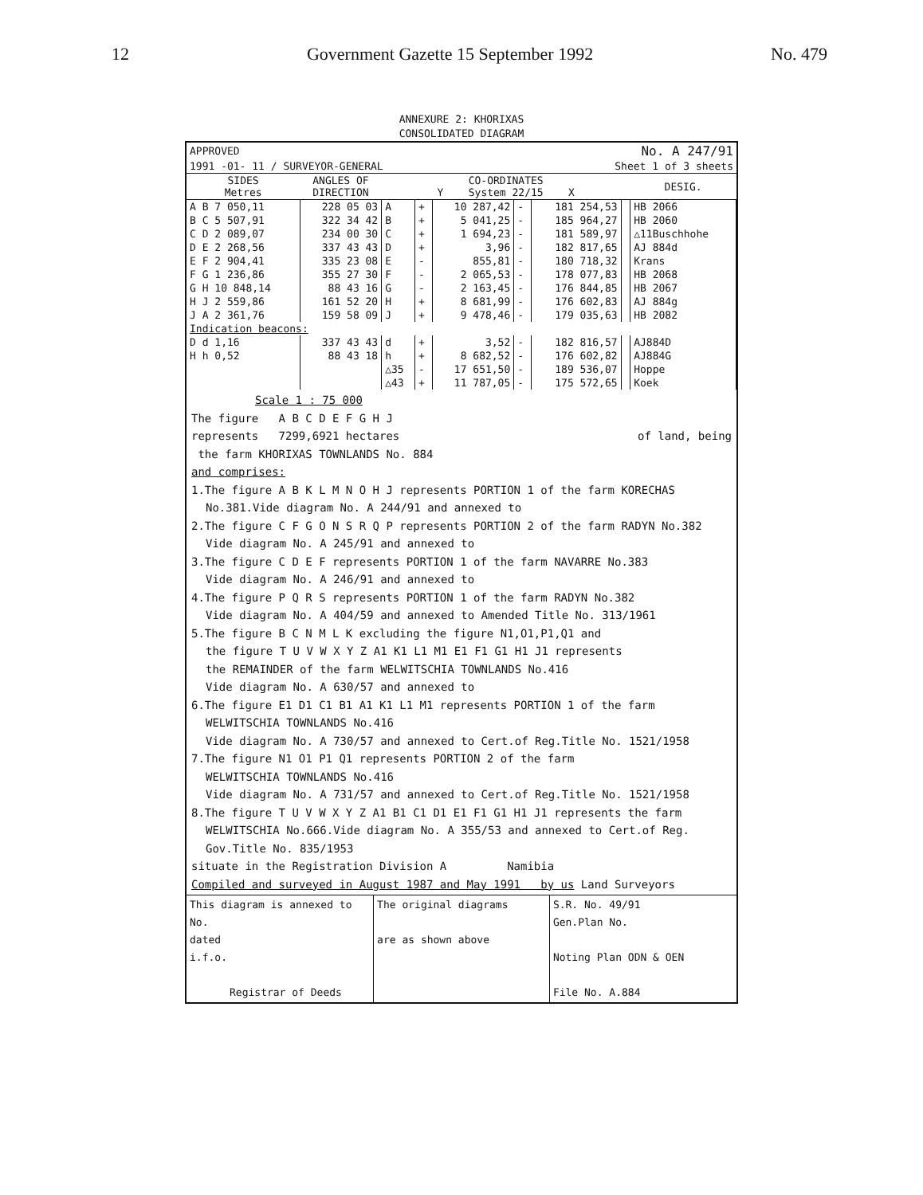12 Government Gazette 15 September 1992 No. 479
ANNEXURE 2: KHORIXAS
CONSOLIDATED DIAGRAM
| APPROVED | | No. A 247/91 |
| 1991 -01- 11 / SURVEYOR-GENERAL | | Sheet 1 of 3 sheets |
| SIDES Metres | ANGLES OF DIRECTION | CO-ORDINATES Y System 22/15 X | | | | | | DESIG. |
| --- | --- | --- | --- | --- | --- | --- | --- | --- |
| A B 7 050,11 | 228 05 03 | A | + | 10 287,42 | - | 181 254,53 | | HB 2066 |
| B C 5 507,91 | 322 34 42 | B | + | 5 041,25 | - | 185 964,27 | | HB 2060 |
| C D 2 089,07 | 234 00 30 | C | + | 1 694,23 | - | 181 589,97 | | △11Buschhohe |
| D E 2 268,56 | 337 43 43 | D | + | 3,96 | - | 182 817,65 | | AJ 884d |
| E F 2 904,41 | 335 23 08 | E | - | 855,81 | - | 180 718,32 | | Krans |
| F G 1 236,86 | 355 27 30 | F | - | 2 065,53 | - | 178 077,83 | | HB 2068 |
| G H 10 848,14 | 88 43 16 | G | - | 2 163,45 | - | 176 844,85 | | HB 2067 |
| H J 2 559,86 | 161 52 20 | H | + | 8 681,99 | - | 176 602,83 | | AJ 884g |
| J A 2 361,76 | 159 58 09 | J | + | 9 478,46 | - | 179 035,63 | | HB 2082 |
| Indication beacons: | | | | | | | | |
| D d 1,16 | 337 43 43 | d | + | 3,52 | - | 182 816,57 | | AJ884D |
| H h 0,52 | 88 43 18 | h | + | 8 682,52 | - | 176 602,82 | | AJ884G |
| | | △35 | - | 17 651,50 | - | 189 536,07 | | Hoppe |
| | | △43 | + | 11 787,05 | - | 175 572,65 | | Koek |
Scale 1 : 75 000
The figure A B C D E F G H J
represents 7299,6921 hectares of land, being
the farm KHORIXAS TOWNLANDS No. 884
and comprises:
1.The figure A B K L M N O H J represents PORTION 1 of the farm KORECHAS
No.381.Vide diagram No. A 244/91 and annexed to
2.The figure C F G O N S R Q P represents PORTION 2 of the farm RADYN No.382
Vide diagram No. A 245/91 and annexed to
3.The figure C D E F represents PORTION 1 of the farm NAVARRE No.383
Vide diagram No. A 246/91 and annexed to
4.The figure P Q R S represents PORTION 1 of the farm RADYN No.382
Vide diagram No. A 404/59 and annexed to Amended Title No. 313/1961
5.The figure B C N M L K excluding the figure N1,O1,P1,Q1 and
the figure T U V W X Y Z A1 K1 L1 M1 E1 F1 G1 H1 J1 represents
the REMAINDER of the farm WELWITSCHIA TOWNLANDS No.416
Vide diagram No. A 630/57 and annexed to
6.The figure E1 D1 C1 B1 A1 K1 L1 M1 represents PORTION 1 of the farm
WELWITSCHIA TOWNLANDS No.416
Vide diagram No. A 730/57 and annexed to Cert.of Reg.Title No. 1521/1958
7.The figure N1 O1 P1 Q1 represents PORTION 2 of the farm
WELWITSCHIA TOWNLANDS No.416
Vide diagram No. A 731/57 and annexed to Cert.of Reg.Title No. 1521/1958
8.The figure T U V W X Y Z A1 B1 C1 D1 E1 F1 G1 H1 J1 represents the farm
WELWITSCHIA No.666.Vide diagram No. A 355/53 and annexed to Cert.of Reg.
Gov.Title No. 835/1953
situate in the Registration Division A Namibia
Compiled and surveyed in August 1987 and May 1991 by us Land Surveyors
| This diagram is annexed to No. dated i.f.o. Registrar of Deeds | The original diagrams are as shown above | S.R. No. 49/91 Gen.Plan No. Noting Plan ODN & OEN File No. A.884 |